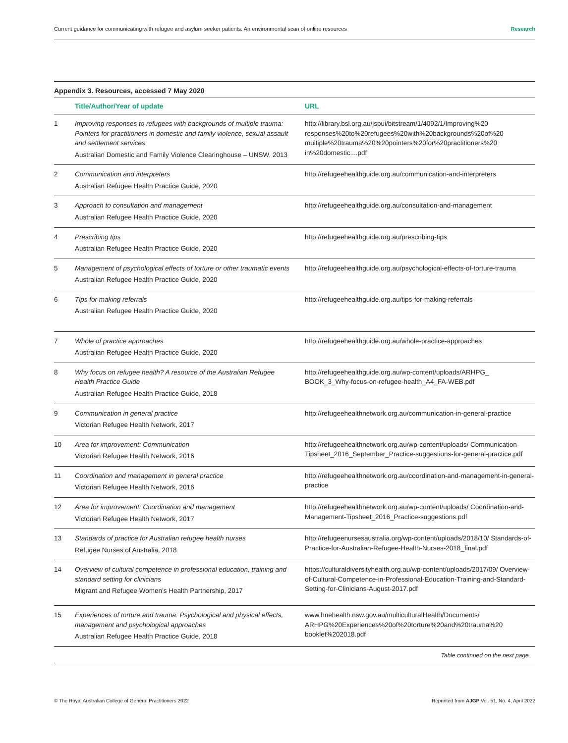Current guidance for communicating with refugee and asylum seeker patients: An environmental scan of online resources Research
Appendix 3. Resources, accessed 7 May 2020
| | Title/Author/Year of update | URL |
| --- | --- | --- |
| 1 | Improving responses to refugees with backgrounds of multiple trauma: Pointers for practitioners in domestic and family violence, sexual assault and settlement services Australian Domestic and Family Violence Clearinghouse – UNSW, 2013 | http://library.bsl.org.au/jspui/bitstream/1/4092/1/Improving%20 responses%20to%20refugees%20with%20backgrounds%20of%20 multiple%20trauma%20%20pointers%20for%20practitioners%20 in%20domestic....pdf |
| 2 | Communication and interpreters Australian Refugee Health Practice Guide, 2020 | http://refugeehealthguide.org.au/communication-and-interpreters |
| 3 | Approach to consultation and management Australian Refugee Health Practice Guide, 2020 | http://refugeehealthguide.org.au/consultation-and-management |
| 4 | Prescribing tips Australian Refugee Health Practice Guide, 2020 | http://refugeehealthguide.org.au/prescribing-tips |
| 5 | Management of psychological effects of torture or other traumatic events Australian Refugee Health Practice Guide, 2020 | http://refugeehealthguide.org.au/psychological-effects-of-torture-trauma |
| 6 | Tips for making referrals Australian Refugee Health Practice Guide, 2020 | http://refugeehealthguide.org.au/tips-for-making-referrals |
| 7 | Whole of practice approaches Australian Refugee Health Practice Guide, 2020 | http://refugeehealthguide.org.au/whole-practice-approaches |
| 8 | Why focus on refugee health? A resource of the Australian Refugee Health Practice Guide Australian Refugee Health Practice Guide, 2018 | http://refugeehealthguide.org.au/wp-content/uploads/ARHPG_ BOOK_3_Why-focus-on-refugee-health_A4_FA-WEB.pdf |
| 9 | Communication in general practice Victorian Refugee Health Network, 2017 | http://refugeehealthnetwork.org.au/communication-in-general-practice |
| 10 | Area for improvement: Communication Victorian Refugee Health Network, 2016 | http://refugeehealthnetwork.org.au/wp-content/uploads/ Communication-Tipsheet_2016_September_Practice-suggestions-for-general-practice.pdf |
| 11 | Coordination and management in general practice Victorian Refugee Health Network, 2016 | http://refugeehealthnetwork.org.au/coordination-and-management-in-general-practice |
| 12 | Area for improvement: Coordination and management Victorian Refugee Health Network, 2017 | http://refugeehealthnetwork.org.au/wp-content/uploads/ Coordination-and-Management-Tipsheet_2016_Practice-suggestions.pdf |
| 13 | Standards of practice for Australian refugee health nurses Refugee Nurses of Australia, 2018 | http://refugeenursesaustralia.org/wp-content/uploads/2018/10/ Standards-of-Practice-for-Australian-Refugee-Health-Nurses-2018_final.pdf |
| 14 | Overview of cultural competence in professional education, training and standard setting for clinicians Migrant and Refugee Women’s Health Partnership, 2017 | https://culturaldiversityhealth.org.au/wp-content/uploads/2017/09/ Overview-of-Cultural-Competence-in-Professional-Education-Training-and-Standard-Setting-for-Clinicians-August-2017.pdf |
| 15 | Experiences of torture and trauma: Psychological and physical effects, management and psychological approaches Australian Refugee Health Practice Guide, 2018 | www.hnehealth.nsw.gov.au/multiculturalHealth/Documents/ ARHPG%20Experiences%20of%20torture%20and%20trauma%20 booklet%202018.pdf |
Table continued on the next page.
© The Royal Australian College of General Practitioners 2022 Reprinted from AJGP Vol. 51, No. 4, April 2022